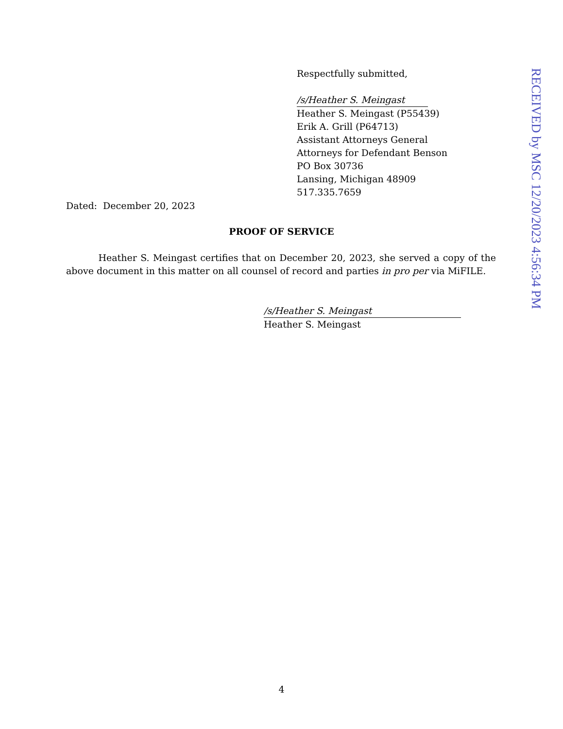Respectfully submitted,
/s/Heather S. Meingast
Heather S. Meingast (P55439)
Erik A. Grill (P64713)
Assistant Attorneys General
Attorneys for Defendant Benson
PO Box 30736
Lansing, Michigan 48909
517.335.7659
Dated: December 20, 2023
PROOF OF SERVICE
Heather S. Meingast certifies that on December 20, 2023, she served a copy of the above document in this matter on all counsel of record and parties in pro per via MiFILE.
/s/Heather S. Meingast
Heather S. Meingast
4
RECEIVED by MSC 12/20/2023 4:56:34 PM